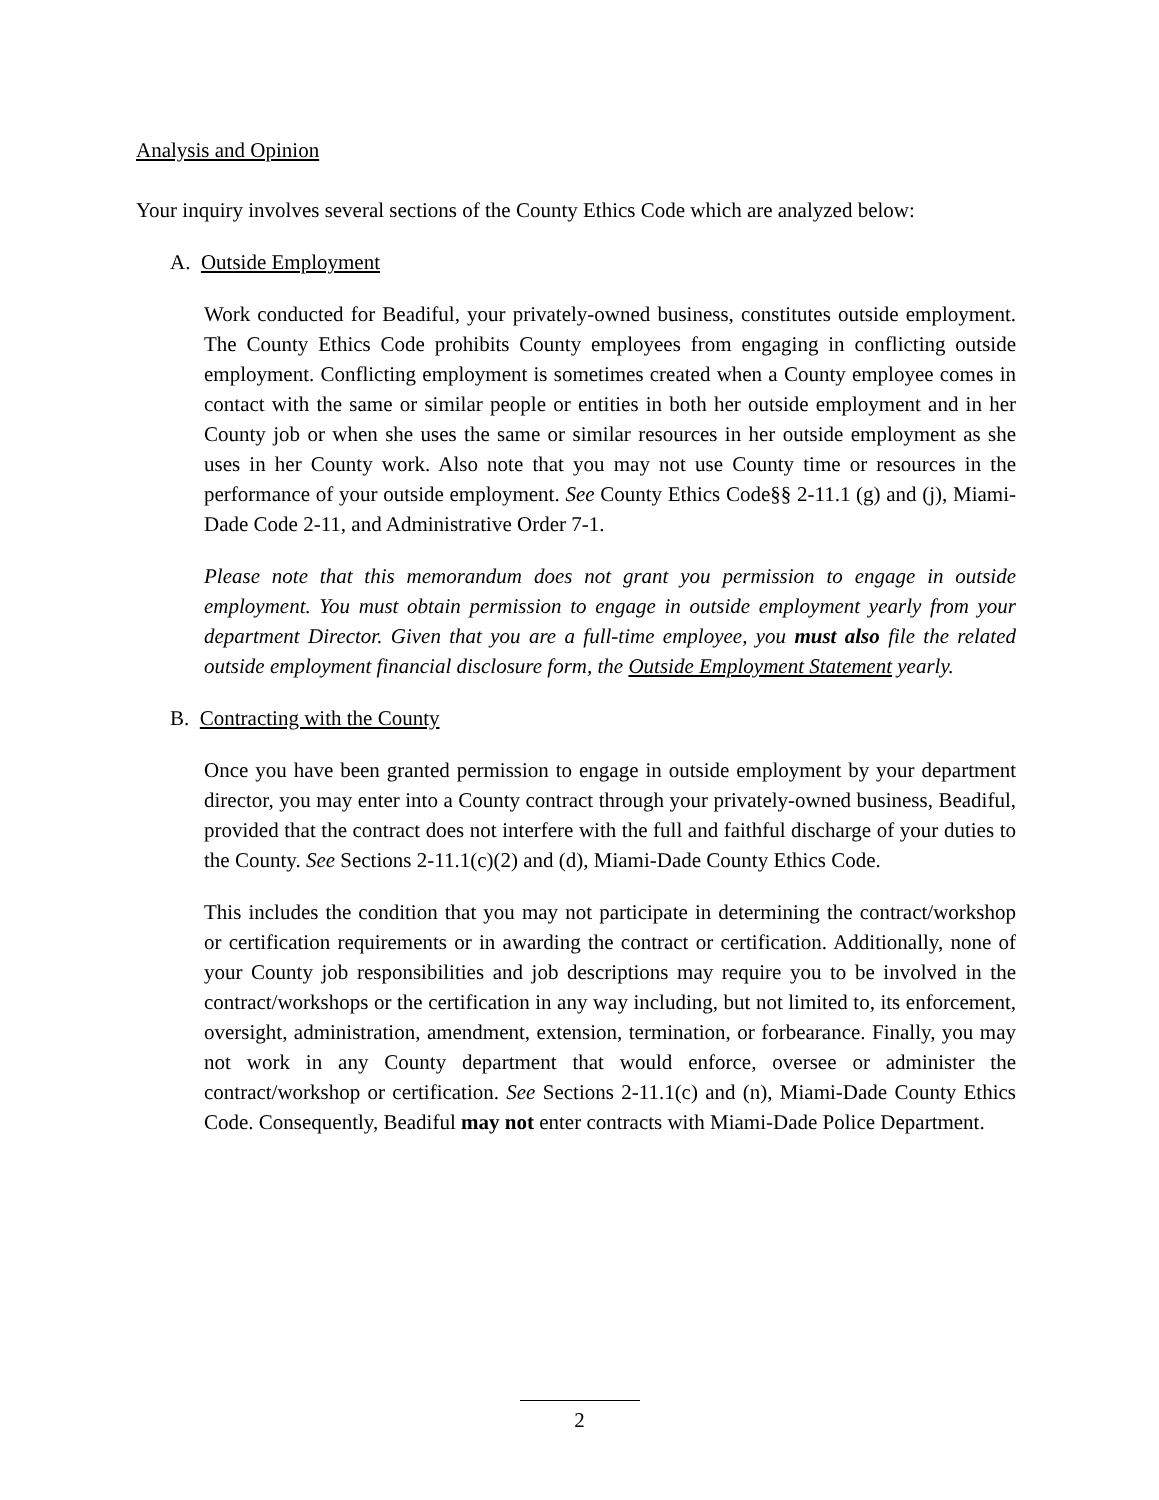Analysis and Opinion
Your inquiry involves several sections of the County Ethics Code which are analyzed below:
A. Outside Employment
Work conducted for Beadiful, your privately-owned business, constitutes outside employment. The County Ethics Code prohibits County employees from engaging in conflicting outside employment. Conflicting employment is sometimes created when a County employee comes in contact with the same or similar people or entities in both her outside employment and in her County job or when she uses the same or similar resources in her outside employment as she uses in her County work. Also note that you may not use County time or resources in the performance of your outside employment. See County Ethics Code§§ 2-11.1 (g) and (j), Miami-Dade Code 2-11, and Administrative Order 7-1.
Please note that this memorandum does not grant you permission to engage in outside employment. You must obtain permission to engage in outside employment yearly from your department Director. Given that you are a full-time employee, you must also file the related outside employment financial disclosure form, the Outside Employment Statement yearly.
B. Contracting with the County
Once you have been granted permission to engage in outside employment by your department director, you may enter into a County contract through your privately-owned business, Beadiful, provided that the contract does not interfere with the full and faithful discharge of your duties to the County. See Sections 2-11.1(c)(2) and (d), Miami-Dade County Ethics Code.
This includes the condition that you may not participate in determining the contract/workshop or certification requirements or in awarding the contract or certification. Additionally, none of your County job responsibilities and job descriptions may require you to be involved in the contract/workshops or the certification in any way including, but not limited to, its enforcement, oversight, administration, amendment, extension, termination, or forbearance. Finally, you may not work in any County department that would enforce, oversee or administer the contract/workshop or certification. See Sections 2-11.1(c) and (n), Miami-Dade County Ethics Code. Consequently, Beadiful may not enter contracts with Miami-Dade Police Department.
2